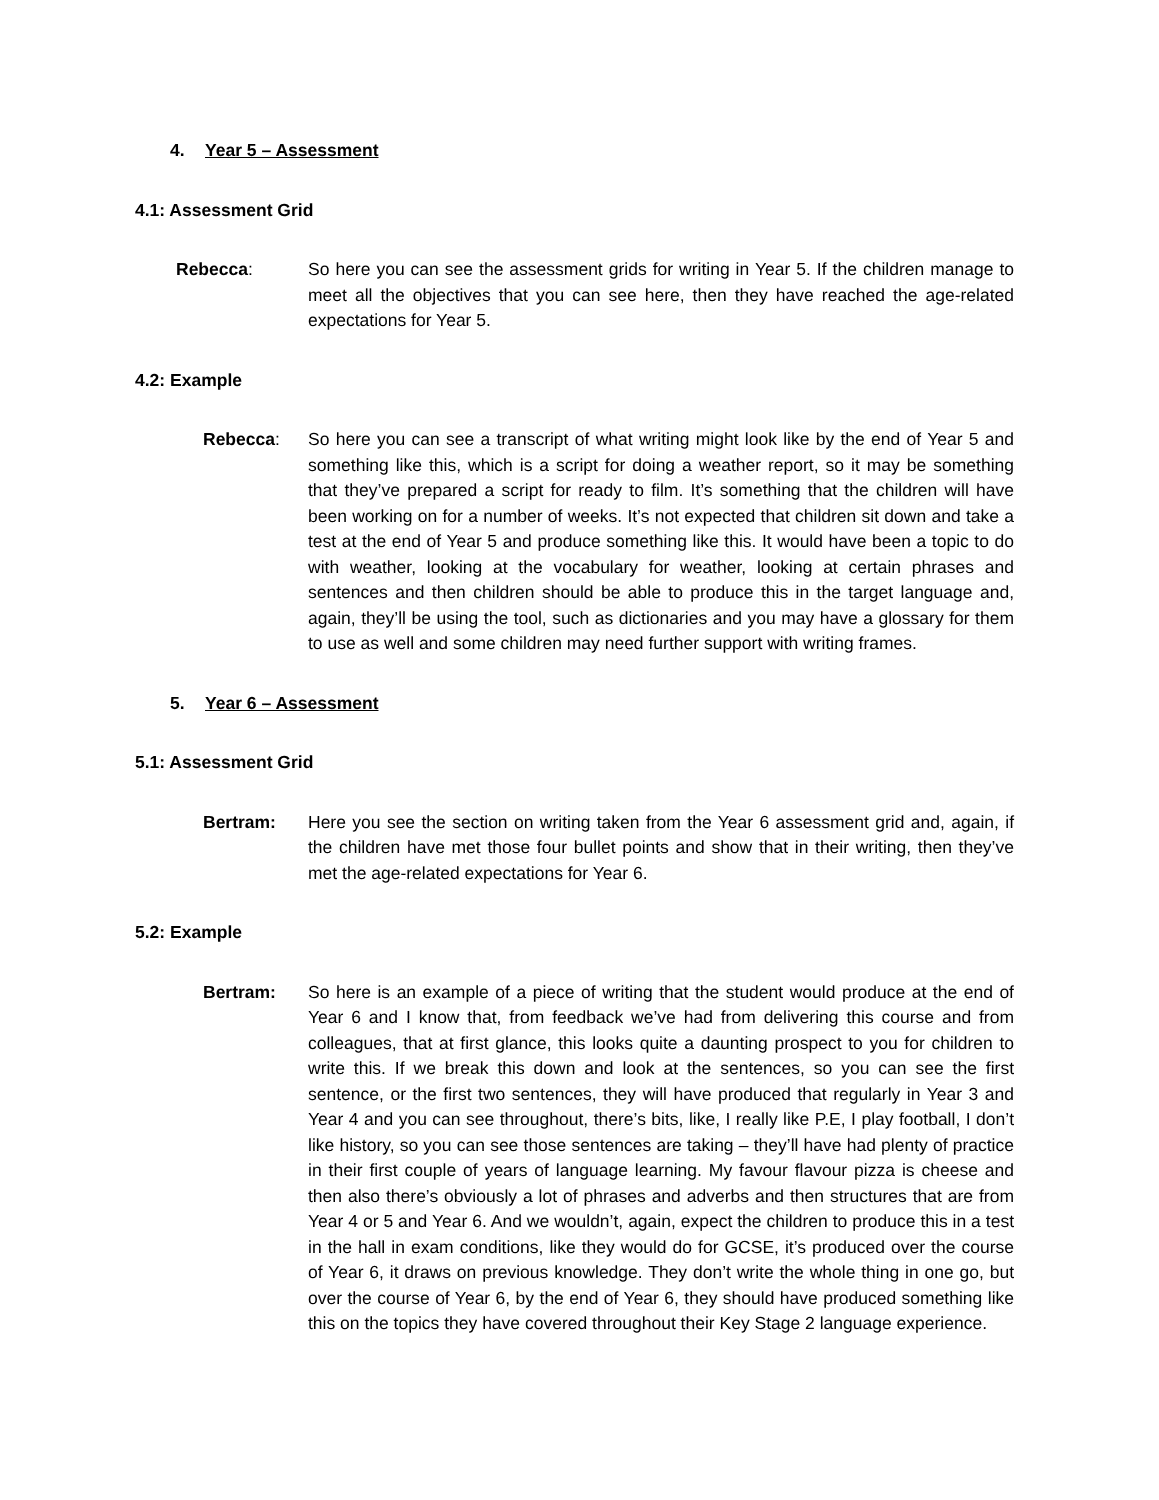4. Year 5 – Assessment
4.1: Assessment Grid
Rebecca: So here you can see the assessment grids for writing in Year 5. If the children manage to meet all the objectives that you can see here, then they have reached the age-related expectations for Year 5.
4.2: Example
Rebecca: So here you can see a transcript of what writing might look like by the end of Year 5 and something like this, which is a script for doing a weather report, so it may be something that they’ve prepared a script for ready to film. It’s something that the children will have been working on for a number of weeks. It’s not expected that children sit down and take a test at the end of Year 5 and produce something like this. It would have been a topic to do with weather, looking at the vocabulary for weather, looking at certain phrases and sentences and then children should be able to produce this in the target language and, again, they’ll be using the tool, such as dictionaries and you may have a glossary for them to use as well and some children may need further support with writing frames.
5. Year 6 – Assessment
5.1: Assessment Grid
Bertram: Here you see the section on writing taken from the Year 6 assessment grid and, again, if the children have met those four bullet points and show that in their writing, then they’ve met the age-related expectations for Year 6.
5.2: Example
Bertram: So here is an example of a piece of writing that the student would produce at the end of Year 6 and I know that, from feedback we’ve had from delivering this course and from colleagues, that at first glance, this looks quite a daunting prospect to you for children to write this. If we break this down and look at the sentences, so you can see the first sentence, or the first two sentences, they will have produced that regularly in Year 3 and Year 4 and you can see throughout, there’s bits, like, I really like P.E, I play football, I don’t like history, so you can see those sentences are taking – they’ll have had plenty of practice in their first couple of years of language learning. My favour flavour pizza is cheese and then also there’s obviously a lot of phrases and adverbs and then structures that are from Year 4 or 5 and Year 6. And we wouldn’t, again, expect the children to produce this in a test in the hall in exam conditions, like they would do for GCSE, it’s produced over the course of Year 6, it draws on previous knowledge. They don’t write the whole thing in one go, but over the course of Year 6, by the end of Year 6, they should have produced something like this on the topics they have covered throughout their Key Stage 2 language experience.